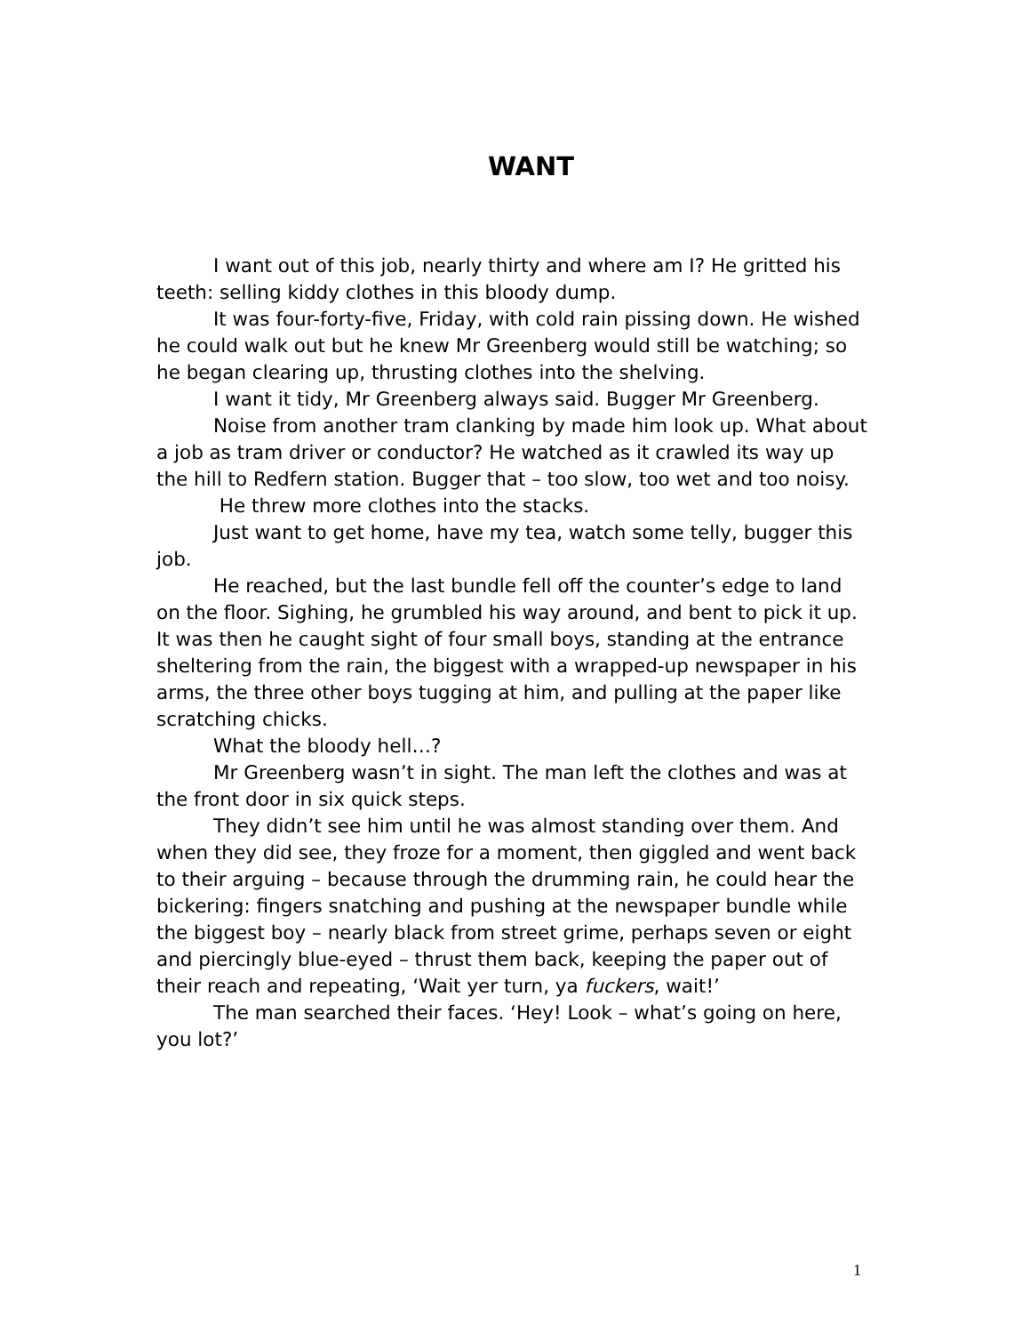WANT
I want out of this job, nearly thirty and where am I? He gritted his teeth: selling kiddy clothes in this bloody dump.
It was four-forty-five, Friday, with cold rain pissing down. He wished he could walk out but he knew Mr Greenberg would still be watching; so he began clearing up, thrusting clothes into the shelving.
I want it tidy, Mr Greenberg always said. Bugger Mr Greenberg.
Noise from another tram clanking by made him look up. What about a job as tram driver or conductor? He watched as it crawled its way up the hill to Redfern station. Bugger that – too slow, too wet and too noisy.
He threw more clothes into the stacks.
Just want to get home, have my tea, watch some telly, bugger this job.
He reached, but the last bundle fell off the counter’s edge to land on the floor. Sighing, he grumbled his way around, and bent to pick it up. It was then he caught sight of four small boys, standing at the entrance sheltering from the rain, the biggest with a wrapped-up newspaper in his arms, the three other boys tugging at him, and pulling at the paper like scratching chicks.
What the bloody hell…?
Mr Greenberg wasn’t in sight. The man left the clothes and was at the front door in six quick steps.
They didn’t see him until he was almost standing over them. And when they did see, they froze for a moment, then giggled and went back to their arguing – because through the drumming rain, he could hear the bickering: fingers snatching and pushing at the newspaper bundle while the biggest boy – nearly black from street grime, perhaps seven or eight and piercingly blue-eyed – thrust them back, keeping the paper out of their reach and repeating, ‘Wait yer turn, ya fuckers, wait!’
The man searched their faces. ‘Hey! Look – what’s going on here, you lot?’
1